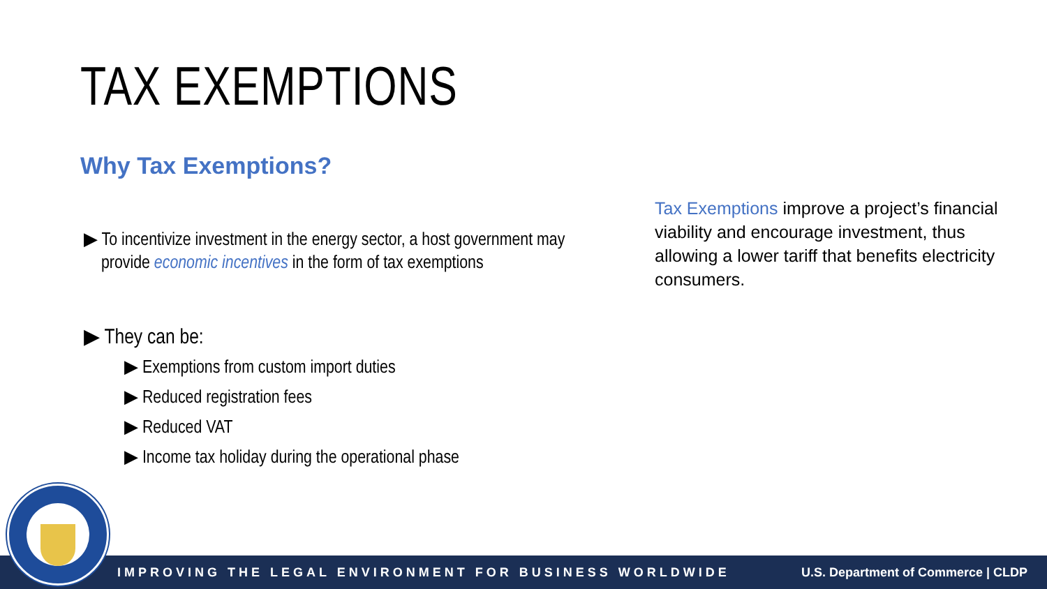TAX EXEMPTIONS
Why Tax Exemptions?
▶ To incentivize investment in the energy sector, a host government may provide economic incentives in the form of tax exemptions
▶ They can be:
▶ Exemptions from custom import duties
▶ Reduced registration fees
▶ Reduced VAT
▶ Income tax holiday during the operational phase
Tax Exemptions improve a project’s financial viability and encourage investment, thus allowing a lower tariff that benefits electricity consumers.
IMPROVING THE LEGAL ENVIRONMENT FOR BUSINESS WORLDWIDE U.S. Department of Commerce | CLDP